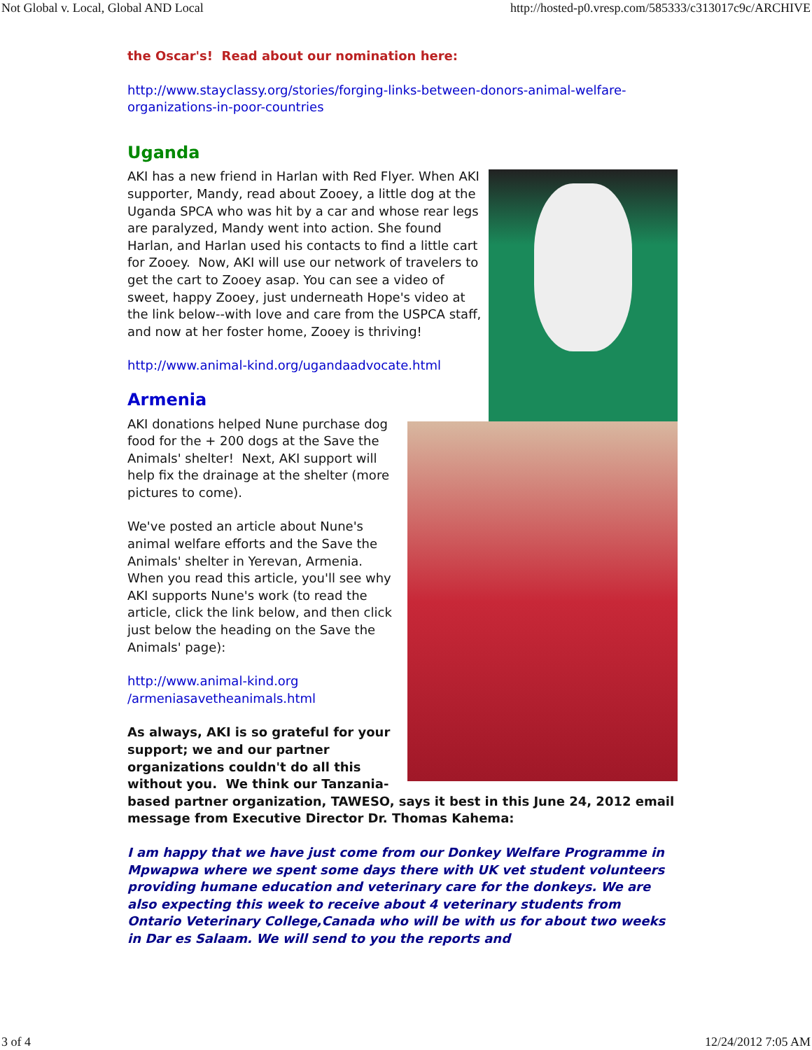Not Global v. Local, Global AND Local http://hosted-p0.vresp.com/585333/c313017c9c/ARCHIVE
the Oscar's! Read about our nomination here:
http://www.stayclassy.org/stories/forging-links-between-donors-animal-welfare-organizations-in-poor-countries
Uganda
AKI has a new friend in Harlan with Red Flyer. When AKI supporter, Mandy, read about Zooey, a little dog at the Uganda SPCA who was hit by a car and whose rear legs are paralyzed, Mandy went into action. She found Harlan, and Harlan used his contacts to find a little cart for Zooey. Now, AKI will use our network of travelers to get the cart to Zooey asap. You can see a video of sweet, happy Zooey, just underneath Hope's video at the link below--with love and care from the USPCA staff, and now at her foster home, Zooey is thriving!
http://www.animal-kind.org/ugandaadvocate.html
Armenia
AKI donations helped Nune purchase dog food for the + 200 dogs at the Save the Animals' shelter! Next, AKI support will help fix the drainage at the shelter (more pictures to come).
We've posted an article about Nune's animal welfare efforts and the Save the Animals' shelter in Yerevan, Armenia. When you read this article, you'll see why AKI supports Nune's work (to read the article, click the link below, and then click just below the heading on the Save the Animals' page):
http://www.animal-kind.org
/armeniasavetheanimals.html
As always, AKI is so grateful for your support; we and our partner organizations couldn't do all this without you. We think our Tanzania-based partner organization, TAWESO, says it best in this June 24, 2012 email message from Executive Director Dr. Thomas Kahema:
I am happy that we have just come from our Donkey Welfare Programme in Mpwapwa where we spent some days there with UK vet student volunteers providing humane education and veterinary care for the donkeys. We are also expecting this week to receive about 4 veterinary students from Ontario Veterinary College,Canada who will be with us for about two weeks in Dar es Salaam. We will send to you the reports and
3 of 4 12/24/2012 7:05 AM